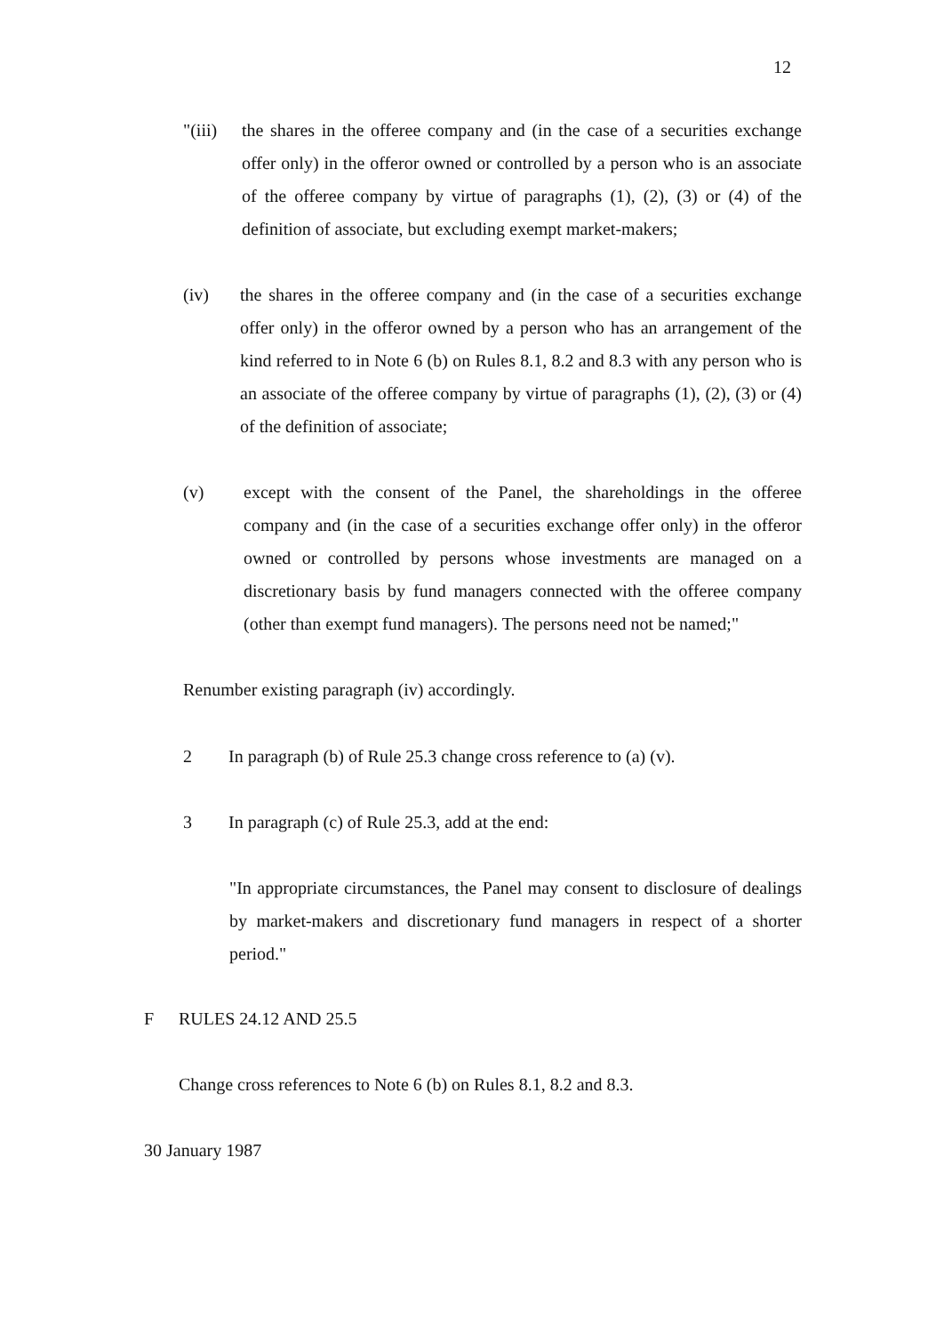12
"(iii)
the shares in the offeree company and (in the case of a securities exchange offer only) in the offeror owned or controlled by a person who is an associate of the offeree company by virtue of paragraphs (1), (2), (3) or (4) of the definition of associate, but excluding exempt market-makers;
(iv) the shares in the offeree company and (in the case of a securities exchange offer only) in the offeror owned by a person who has an arrangement of the kind referred to in Note 6 (b) on Rules 8.1, 8.2 and 8.3 with any person who is an associate of the offeree company by virtue of paragraphs (1), (2), (3) or (4) of the definition of associate;
(v) except with the consent of the Panel, the shareholdings in the offeree company and (in the case of a securities exchange offer only) in the offeror owned or controlled by persons whose investments are managed on a discretionary basis by fund managers connected with the offeree company (other than exempt fund managers). The persons need not be named;"
Renumber existing paragraph (iv) accordingly.
2 In paragraph (b) of Rule 25.3 change cross reference to (a) (v).
3 In paragraph (c) of Rule 25.3, add at the end:
"In appropriate circumstances, the Panel may consent to disclosure of dealings by market-makers and discretionary fund managers in respect of a shorter period."
F RULES 24.12 AND 25.5
Change cross references to Note 6 (b) on Rules 8.1, 8.2 and 8.3.
30 January 1987